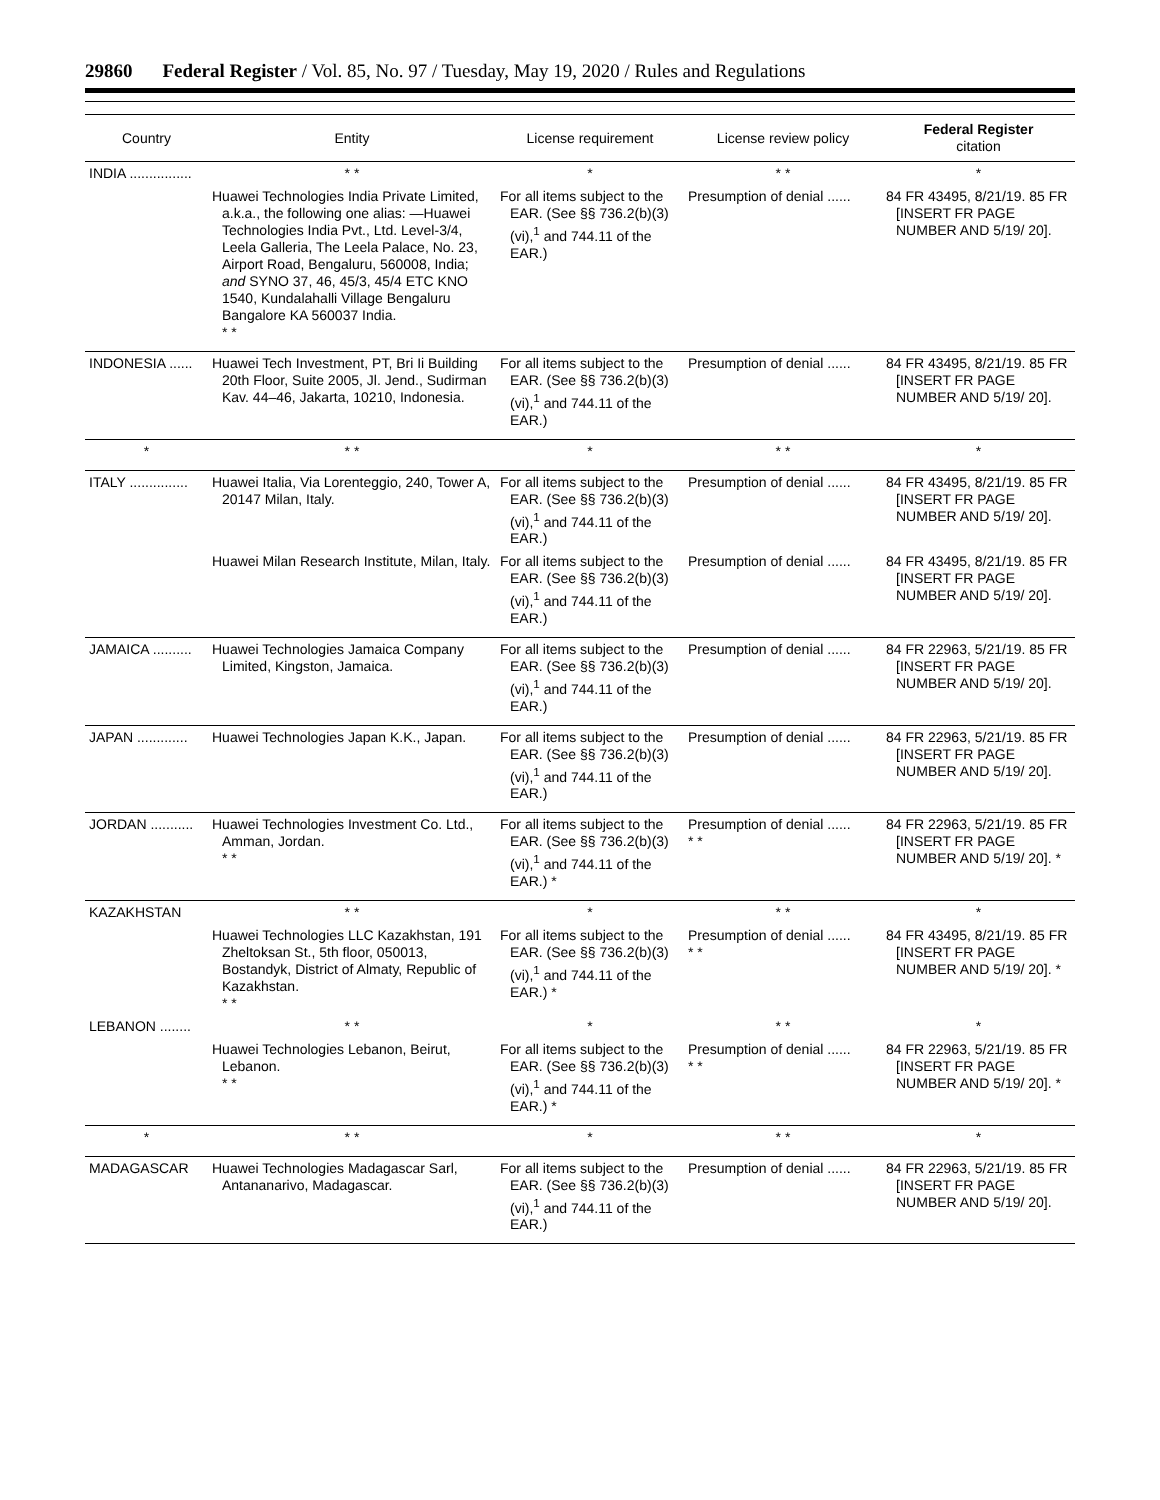29860 Federal Register / Vol. 85, No. 97 / Tuesday, May 19, 2020 / Rules and Regulations
| Country | Entity | License requirement | License review policy | Federal Register citation |
| --- | --- | --- | --- | --- |
| INDIA ................ | * * | * | * * | * |
| | Huawei Technologies India Private Limited, a.k.a., the following one alias: —Huawei Technologies India Pvt., Ltd. Level-3/4, Leela Galleria, The Leela Palace, No. 23, Airport Road, Bengaluru, 560008, India; and SYNO 37, 46, 45/3, 45/4 ETC KNO 1540, Kundalahalli Village Bengaluru Bangalore KA 560037 India. * * | For all items subject to the EAR. (See §§ 736.2(b)(3)(vi),<sup>1</sup> and 744.11 of the EAR.) | Presumption of denial ...... | 84 FR 43495, 8/21/19. 85 FR [INSERT FR PAGE NUMBER AND 5/19/ 20]. |
| INDONESIA ...... | Huawei Tech Investment, PT, Bri Ii Building 20th Floor, Suite 2005, Jl. Jend., Sudirman Kav. 44–46, Jakarta, 10210, Indonesia. | For all items subject to the EAR. (See §§ 736.2(b)(3)(vi),<sup>1</sup> and 744.11 of the EAR.) | Presumption of denial ...... | 84 FR 43495, 8/21/19. 85 FR [INSERT FR PAGE NUMBER AND 5/19/ 20]. |
| * | * * | * | * * | * |
| ITALY ............... | Huawei Italia, Via Lorenteggio, 240, Tower A, 20147 Milan, Italy. | For all items subject to the EAR. (See §§ 736.2(b)(3)(vi),<sup>1</sup> and 744.11 of the EAR.) | Presumption of denial ...... | 84 FR 43495, 8/21/19. 85 FR [INSERT FR PAGE NUMBER AND 5/19/ 20]. |
| | Huawei Milan Research Institute, Milan, Italy. | For all items subject to the EAR. (See §§ 736.2(b)(3)(vi),<sup>1</sup> and 744.11 of the EAR.) | Presumption of denial ...... | 84 FR 43495, 8/21/19. 85 FR [INSERT FR PAGE NUMBER AND 5/19/ 20]. |
| JAMAICA .......... | Huawei Technologies Jamaica Company Limited, Kingston, Jamaica. | For all items subject to the EAR. (See §§ 736.2(b)(3)(vi),<sup>1</sup> and 744.11 of the EAR.) | Presumption of denial ...... | 84 FR 22963, 5/21/19. 85 FR [INSERT FR PAGE NUMBER AND 5/19/ 20]. |
| JAPAN ............. | Huawei Technologies Japan K.K., Japan. | For all items subject to the EAR. (See §§ 736.2(b)(3)(vi),<sup>1</sup> and 744.11 of the EAR.) | Presumption of denial ...... | 84 FR 22963, 5/21/19. 85 FR [INSERT FR PAGE NUMBER AND 5/19/ 20]. |
| JORDAN ........... | Huawei Technologies Investment Co. Ltd., Amman, Jordan. * * | For all items subject to the EAR. (See §§ 736.2(b)(3)(vi),<sup>1</sup> and 744.11 of the EAR.) * | Presumption of denial ...... * * | 84 FR 22963, 5/21/19. 85 FR [INSERT FR PAGE NUMBER AND 5/19/ 20]. * |
| KAZAKHSTAN | * * | * | * * | * |
| | Huawei Technologies LLC Kazakhstan, 191 Zheltoksan St., 5th floor, 050013, Bostandyk, District of Almaty, Republic of Kazakhstan. * * | For all items subject to the EAR. (See §§ 736.2(b)(3)(vi),<sup>1</sup> and 744.11 of the EAR.) * | Presumption of denial ...... * * | 84 FR 43495, 8/21/19. 85 FR [INSERT FR PAGE NUMBER AND 5/19/ 20]. * |
| LEBANON ........ | * * | * | * * | * |
| | Huawei Technologies Lebanon, Beirut, Lebanon. * * | For all items subject to the EAR. (See §§ 736.2(b)(3)(vi),<sup>1</sup> and 744.11 of the EAR.) * | Presumption of denial ...... * * | 84 FR 22963, 5/21/19. 85 FR [INSERT FR PAGE NUMBER AND 5/19/ 20]. * |
| * | * * | * | * * | * |
| MADAGASCAR | Huawei Technologies Madagascar Sarl, Antananarivo, Madagascar. | For all items subject to the EAR. (See §§ 736.2(b)(3)(vi),<sup>1</sup> and 744.11 of the EAR.) | Presumption of denial ...... | 84 FR 22963, 5/21/19. 85 FR [INSERT FR PAGE NUMBER AND 5/19/ 20]. |